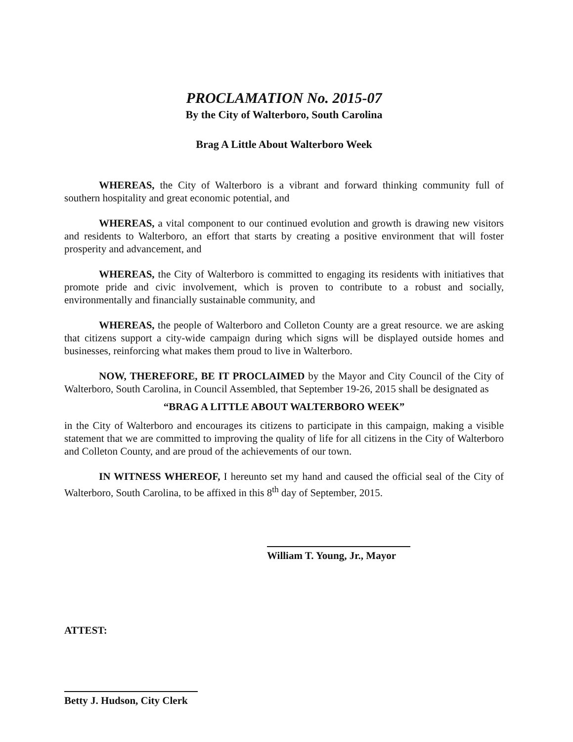PROCLAMATION No. 2015-07
By the City of Walterboro, South Carolina
Brag A Little About Walterboro Week
WHEREAS, the City of Walterboro is a vibrant and forward thinking community full of southern hospitality and great economic potential, and
WHEREAS, a vital component to our continued evolution and growth is drawing new visitors and residents to Walterboro, an effort that starts by creating a positive environment that will foster prosperity and advancement, and
WHEREAS, the City of Walterboro is committed to engaging its residents with initiatives that promote pride and civic involvement, which is proven to contribute to a robust and socially, environmentally and financially sustainable community, and
WHEREAS, the people of Walterboro and Colleton County are a great resource. we are asking that citizens support a city-wide campaign during which signs will be displayed outside homes and businesses, reinforcing what makes them proud to live in Walterboro.
NOW, THEREFORE, BE IT PROCLAIMED by the Mayor and City Council of the City of Walterboro, South Carolina, in Council Assembled, that September 19-26, 2015 shall be designated as
“BRAG A LITTLE ABOUT WALTERBORO WEEK”
in the City of Walterboro and encourages its citizens to participate in this campaign, making a visible statement that we are committed to improving the quality of life for all citizens in the City of Walterboro and Colleton County, and are proud of the achievements of our town.
IN WITNESS WHEREOF, I hereunto set my hand and caused the official seal of the City of Walterboro, South Carolina, to be affixed in this 8<sup>th</sup> day of September, 2015.
William T. Young, Jr., Mayor
ATTEST:
Betty J. Hudson, City Clerk